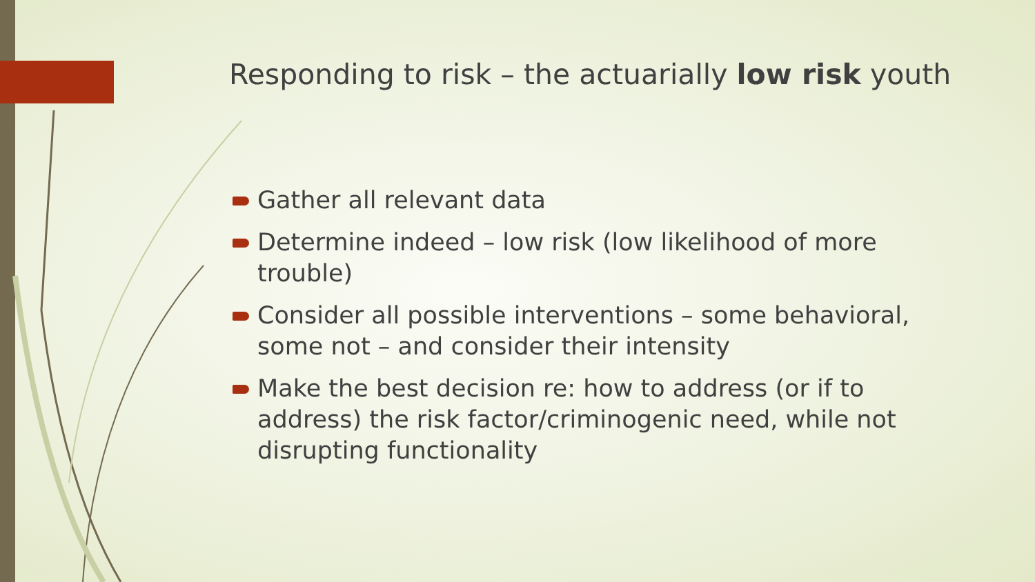Responding to risk – the actuarially low risk youth
Gather all relevant data
Determine indeed – low risk (low likelihood of more trouble)
Consider all possible interventions – some behavioral, some not – and consider their intensity
Make the best decision re: how to address (or if to address) the risk factor/criminogenic need, while not disrupting functionality